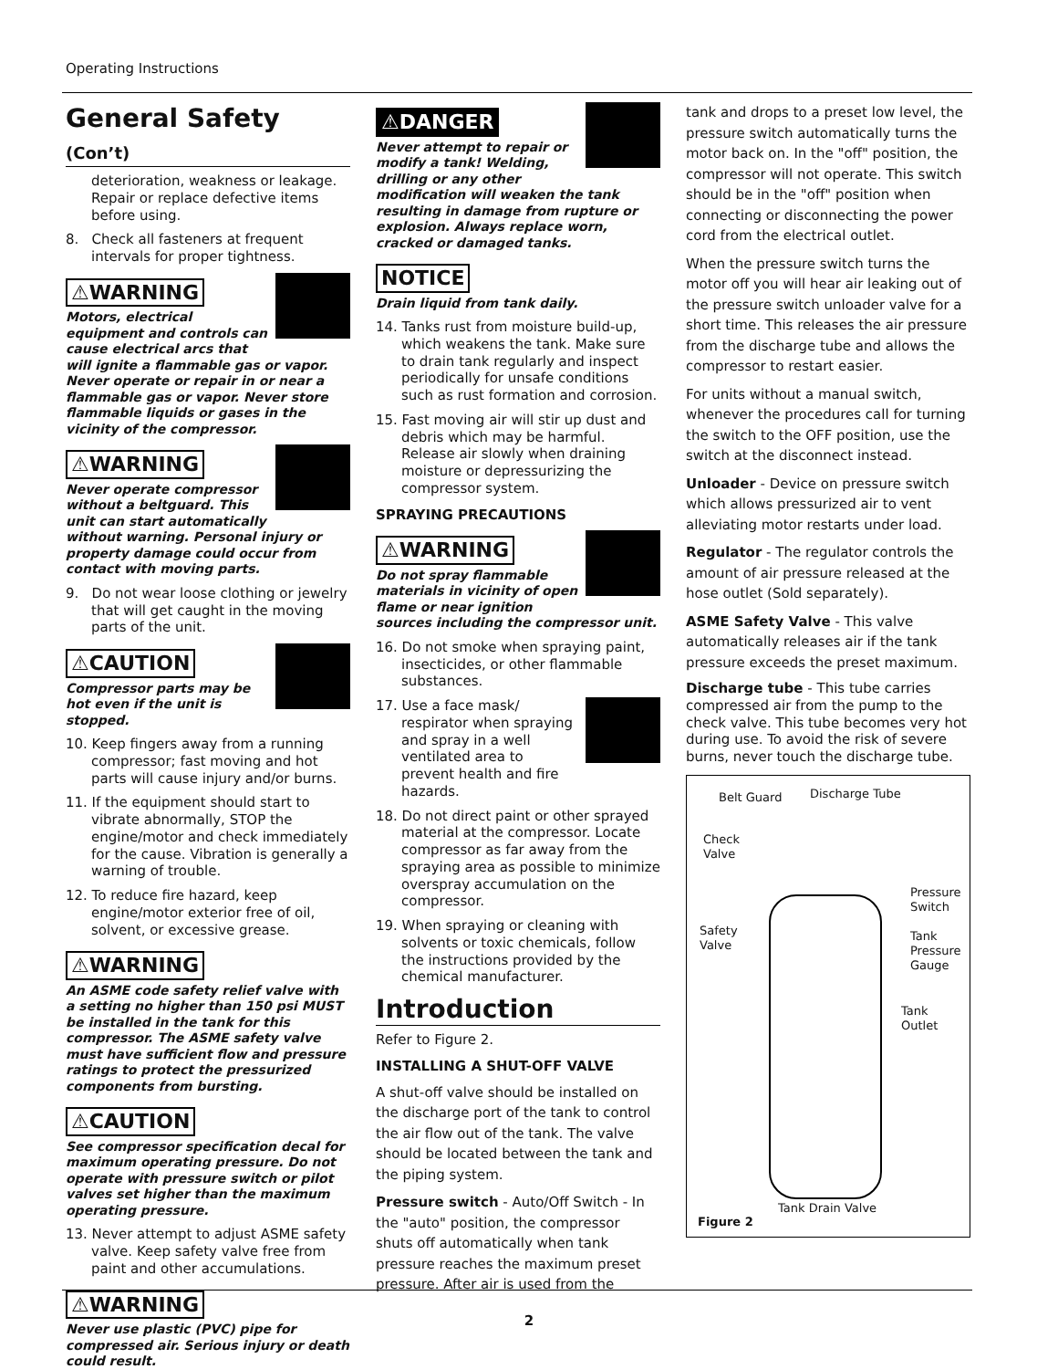Operating Instructions
General Safety (Con’t)
deterioration, weakness or leakage. Repair or replace defective items before using.
8. Check all fasteners at frequent intervals for proper tightness.
⚠WARNING
Motors, electrical equipment and controls can cause electrical arcs that will ignite a flammable gas or vapor. Never operate or repair in or near a flammable gas or vapor. Never store flammable liquids or gases in the vicinity of the compressor.
⚠WARNING
Never operate compressor without a beltguard. This unit can start automatically without warning. Personal injury or property damage could occur from contact with moving parts.
9. Do not wear loose clothing or jewelry that will get caught in the moving parts of the unit.
⚠CAUTION
Compressor parts may be hot even if the unit is stopped.
10. Keep fingers away from a running compressor; fast moving and hot parts will cause injury and/or burns.
11. If the equipment should start to vibrate abnormally, STOP the engine/motor and check immediately for the cause. Vibration is generally a warning of trouble.
12. To reduce fire hazard, keep engine/motor exterior free of oil, solvent, or excessive grease.
⚠WARNING
An ASME code safety relief valve with a setting no higher than 150 psi MUST be installed in the tank for this compressor. The ASME safety valve must have sufficient flow and pressure ratings to protect the pressurized components from bursting.
⚠CAUTION
See compressor specification decal for maximum operating pressure. Do not operate with pressure switch or pilot valves set higher than the maximum operating pressure.
13. Never attempt to adjust ASME safety valve. Keep safety valve free from paint and other accumulations.
⚠WARNING
Never use plastic (PVC) pipe for compressed air. Serious injury or death could result.
⚠DANGER
Never attempt to repair or modify a tank! Welding, drilling or any other modification will weaken the tank resulting in damage from rupture or explosion. Always replace worn, cracked or damaged tanks.
NOTICE
Drain liquid from tank daily.
14. Tanks rust from moisture build-up, which weakens the tank. Make sure to drain tank regularly and inspect periodically for unsafe conditions such as rust formation and corrosion.
15. Fast moving air will stir up dust and debris which may be harmful. Release air slowly when draining moisture or depressurizing the compressor system.
SPRAYING PRECAUTIONS
⚠WARNING
Do not spray flammable materials in vicinity of open flame or near ignition sources including the compressor unit.
16. Do not smoke when spraying paint, insecticides, or other flammable substances.
17. Use a face mask/ respirator when spraying and spray in a well ventilated area to prevent health and fire hazards.
18. Do not direct paint or other sprayed material at the compressor. Locate compressor as far away from the spraying area as possible to minimize overspray accumulation on the compressor.
19. When spraying or cleaning with solvents or toxic chemicals, follow the instructions provided by the chemical manufacturer.
Introduction
Refer to Figure 2.
INSTALLING A SHUT-OFF VALVE
A shut-off valve should be installed on the discharge port of the tank to control the air flow out of the tank. The valve should be located between the tank and the piping system.
Pressure switch - Auto/Off Switch - In the "auto" position, the compressor shuts off automatically when tank pressure reaches the maximum preset pressure. After air is used from the
tank and drops to a preset low level, the pressure switch automatically turns the motor back on. In the "off" position, the compressor will not operate. This switch should be in the "off" position when connecting or disconnecting the power cord from the electrical outlet.
When the pressure switch turns the motor off you will hear air leaking out of the pressure switch unloader valve for a short time. This releases the air pressure from the discharge tube and allows the compressor to restart easier.
For units without a manual switch, whenever the procedures call for turning the switch to the OFF position, use the switch at the disconnect instead.
Unloader - Device on pressure switch which allows pressurized air to vent alleviating motor restarts under load.
Regulator - The regulator controls the amount of air pressure released at the hose outlet (Sold separately).
ASME Safety Valve - This valve automatically releases air if the tank pressure exceeds the preset maximum.
Discharge tube - This tube carries compressed air from the pump to the check valve. This tube becomes very hot during use. To avoid the risk of severe burns, never touch the discharge tube.
Belt Guard Discharge Tube
Check
Valve
Pressure
Switch
Safety
Valve
Tank
Pressure
Gauge
Tank
Outlet
Tank Drain Valve
Figure 2
2